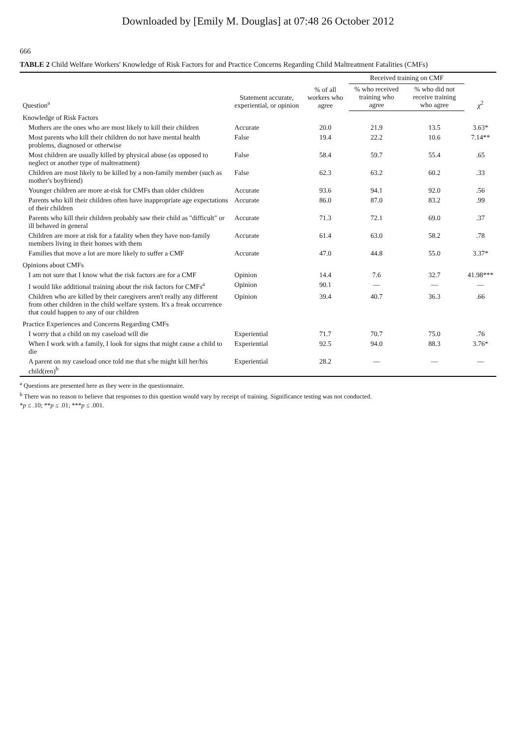Downloaded by [Emily M. Douglas] at 07:48 26 October 2012
666
TABLE 2 Child Welfare Workers' Knowledge of Risk Factors for and Practice Concerns Regarding Child Maltreatment Fatalities (CMFs)
| Question<sup>a</sup> | Statement accurate, experiential, or opinion | % of all workers who agree | Received training on CMF | | χ<sup>2</sup> |
| --- | --- | --- | --- | --- | --- |
| | | | % who received training who agree | % who did not receive training who agree | |
| Knowledge of Risk Factors | | | | | |
| Mothers are the ones who are most likely to kill their children | Accurate | 20.0 | 21.9 | 13.5 | 3.63* |
| Most parents who kill their children do not have mental health problems, diagnosed or otherwise | False | 19.4 | 22.2 | 10.6 | 7.14** |
| Most children are usually killed by physical abuse (as opposed to neglect or another type of maltreatment) | False | 58.4 | 59.7 | 55.4 | .65 |
| Children are most likely to be killed by a non-family member (such as mother's boyfriend) | False | 62.3 | 63.2 | 60.2 | .33 |
| Younger children are more at-risk for CMFs than older children | Accurate | 93.6 | 94.1 | 92.0 | .56 |
| Parents who kill their children often have inappropriate age expectations of their children | Accurate | 86.0 | 87.0 | 83.2 | .99 |
| Parents who kill their children probably saw their child as "difficult" or ill behaved in general | Accurate | 71.3 | 72.1 | 69.0 | .37 |
| Children are more at risk for a fatality when they have non-family members living in their homes with them | Accurate | 61.4 | 63.0 | 58.2 | .78 |
| Families that move a lot are more likely to suffer a CMF | Accurate | 47.0 | 44.8 | 55.0 | 3.37* |
| Opinions about CMFs | | | | | |
| I am not sure that I know what the risk factors are for a CMF | Opinion | 14.4 | 7.6 | 32.7 | 41.98*** |
| I would like additional training about the risk factors for CMFs<sup>a</sup> | Opinion | 90.1 | — | — | — |
| Children who are killed by their caregivers aren't really any different from other children in the child welfare system. It's a freak occurrence that could happen to any of our children | Opinion | 39.4 | 40.7 | 36.3 | .66 |
| Practice Experiences and Concerns Regarding CMFs | | | | | |
| I worry that a child on my caseload will die | Experiential | 71.7 | 70.7 | 75.0 | .76 |
| When I work with a family, I look for signs that might cause a child to die | Experiential | 92.5 | 94.0 | 88.3 | 3.76* |
| A parent on my caseload once told me that s/he might kill her/his child(ren)<sup>b</sup> | Experiential | 28.2 | — | — | — |
<sup>a</sup> Questions are presented here as they were in the questionnaire.
<sup>b</sup> There was no reason to believe that responses to this question would vary by receipt of training. Significance testing was not conducted.
*p ≤ .10; **p ≤ .01; ***p ≤ .001.